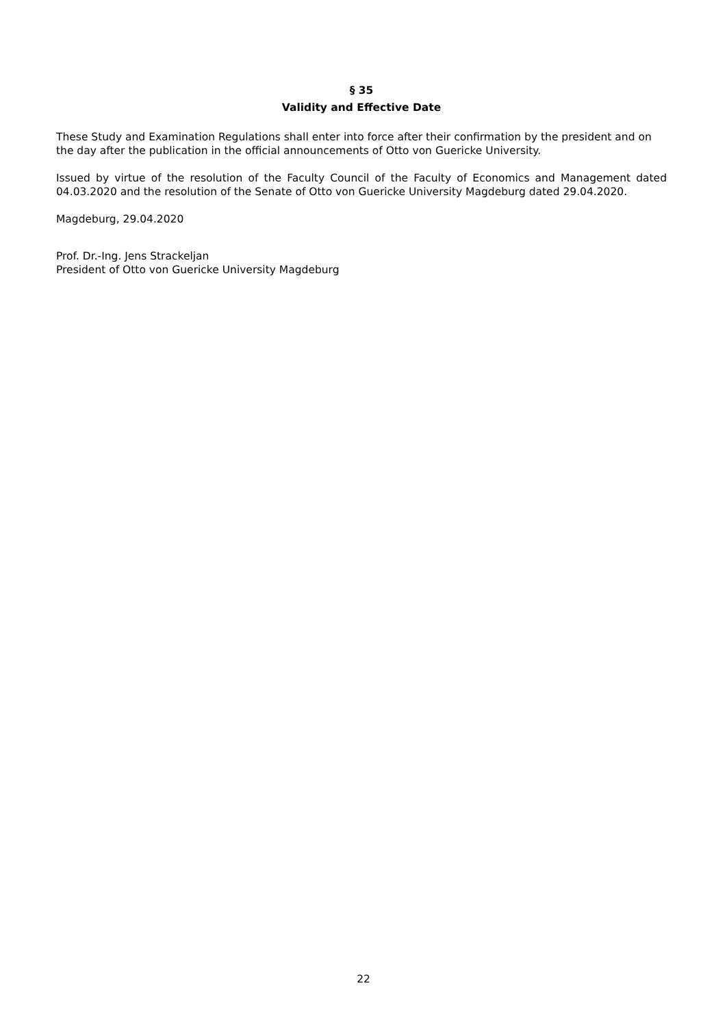§ 35
Validity and Effective Date
These Study and Examination Regulations shall enter into force after their confirmation by the president and on the day after the publication in the official announcements of Otto von Guericke University.
Issued by virtue of the resolution of the Faculty Council of the Faculty of Economics and Management dated 04.03.2020 and the resolution of the Senate of Otto von Guericke University Magdeburg dated 29.04.2020.
Magdeburg, 29.04.2020
Prof. Dr.-Ing. Jens Strackeljan
President of Otto von Guericke University Magdeburg
22